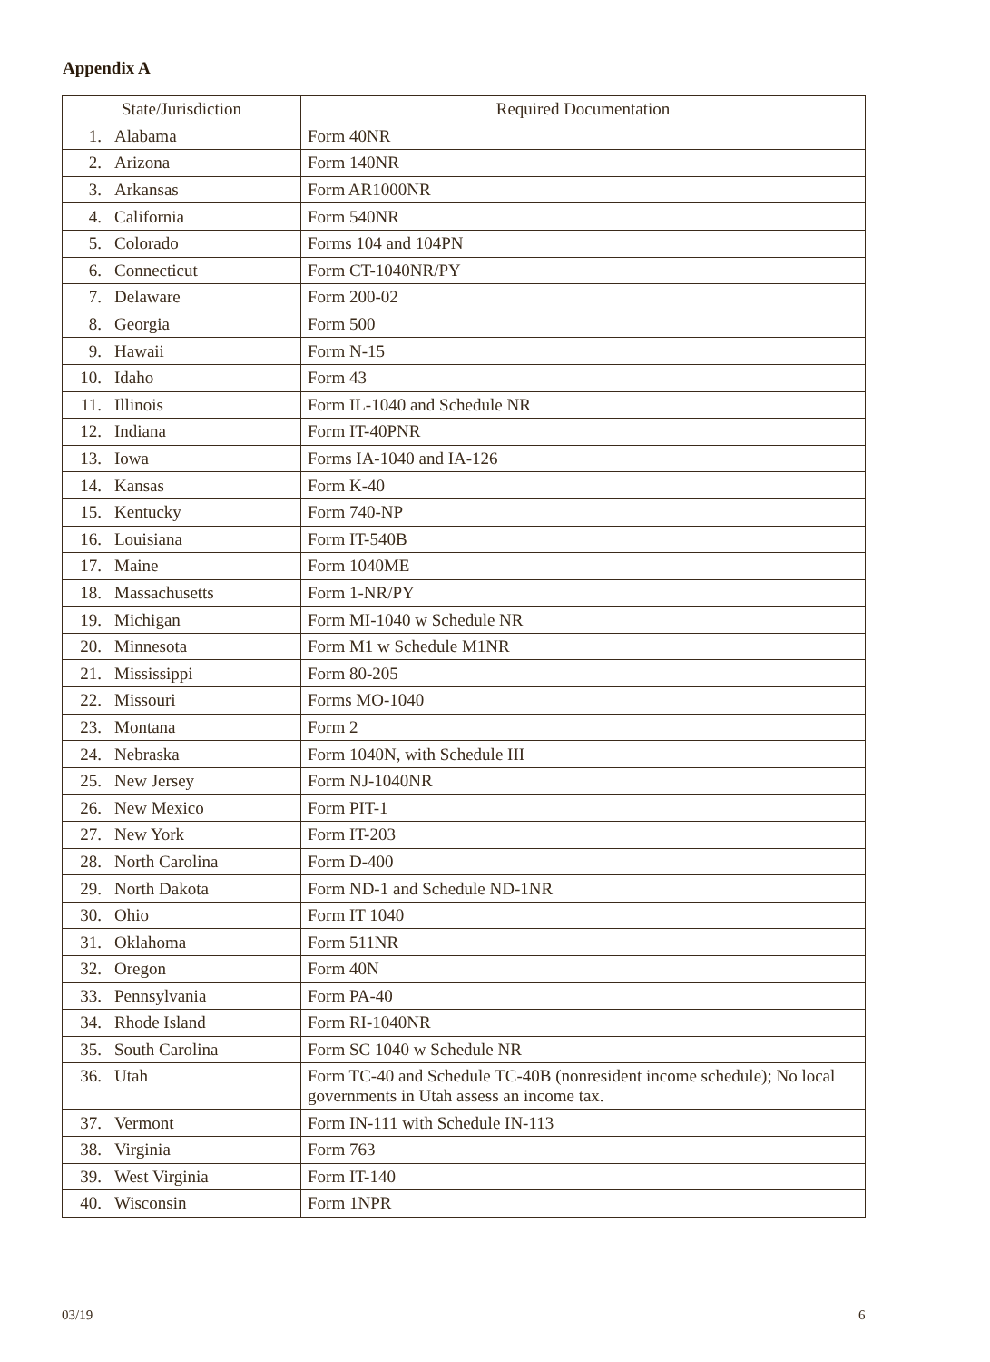Appendix A
| State/Jurisdiction | Required Documentation |
| --- | --- |
| 1. Alabama | Form 40NR |
| 2. Arizona | Form 140NR |
| 3. Arkansas | Form AR1000NR |
| 4. California | Form 540NR |
| 5. Colorado | Forms 104 and 104PN |
| 6. Connecticut | Form CT-1040NR/PY |
| 7. Delaware | Form 200-02 |
| 8. Georgia | Form 500 |
| 9. Hawaii | Form N-15 |
| 10. Idaho | Form 43 |
| 11. Illinois | Form IL-1040 and Schedule NR |
| 12. Indiana | Form IT-40PNR |
| 13. Iowa | Forms IA-1040 and IA-126 |
| 14. Kansas | Form K-40 |
| 15. Kentucky | Form 740-NP |
| 16. Louisiana | Form IT-540B |
| 17. Maine | Form 1040ME |
| 18. Massachusetts | Form 1-NR/PY |
| 19. Michigan | Form MI-1040 w Schedule NR |
| 20. Minnesota | Form M1 w Schedule M1NR |
| 21. Mississippi | Form 80-205 |
| 22. Missouri | Forms MO-1040 |
| 23. Montana | Form 2 |
| 24. Nebraska | Form 1040N, with Schedule III |
| 25. New Jersey | Form NJ-1040NR |
| 26. New Mexico | Form PIT-1 |
| 27. New York | Form IT-203 |
| 28. North Carolina | Form D-400 |
| 29. North Dakota | Form ND-1 and Schedule ND-1NR |
| 30. Ohio | Form IT 1040 |
| 31. Oklahoma | Form 511NR |
| 32. Oregon | Form 40N |
| 33. Pennsylvania | Form PA-40 |
| 34. Rhode Island | Form RI-1040NR |
| 35. South Carolina | Form SC 1040 w Schedule NR |
| 36. Utah | Form TC-40 and Schedule TC-40B (nonresident income schedule); No local governments in Utah assess an income tax. |
| 37. Vermont | Form IN-111 with Schedule IN-113 |
| 38. Virginia | Form 763 |
| 39. West Virginia | Form IT-140 |
| 40. Wisconsin | Form 1NPR |
03/19 6